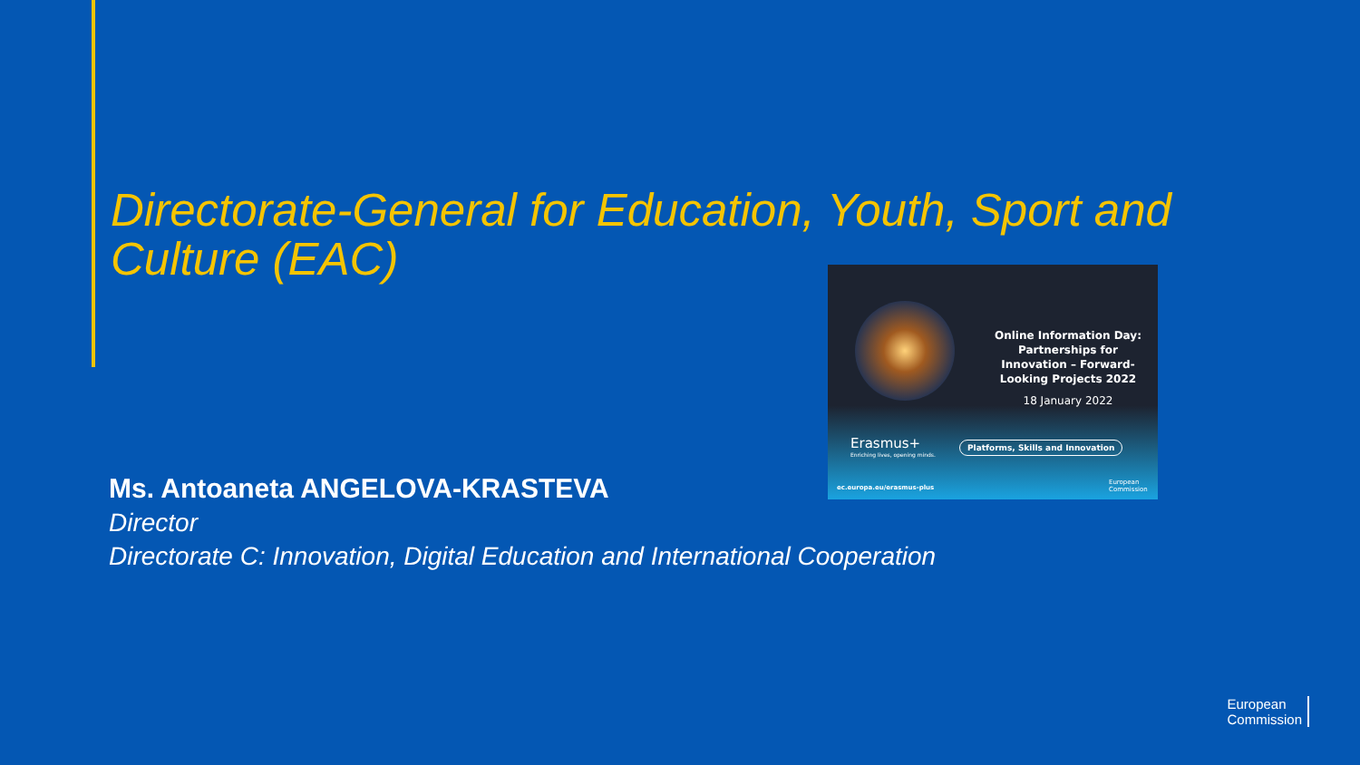Directorate-General for Education, Youth, Sport and Culture (EAC)
Online Information Day: Partnerships for Innovation – Forward-Looking Projects 2022
18 January 2022
Erasmus+
Enriching lives, opening minds.
Platforms, Skills and Innovation
ec.europa.eu/erasmus-plus
European
Commission
Ms. Antoaneta ANGELOVA-KRASTEVA
Director
Directorate C: Innovation, Digital Education and International Cooperation
European
Commission